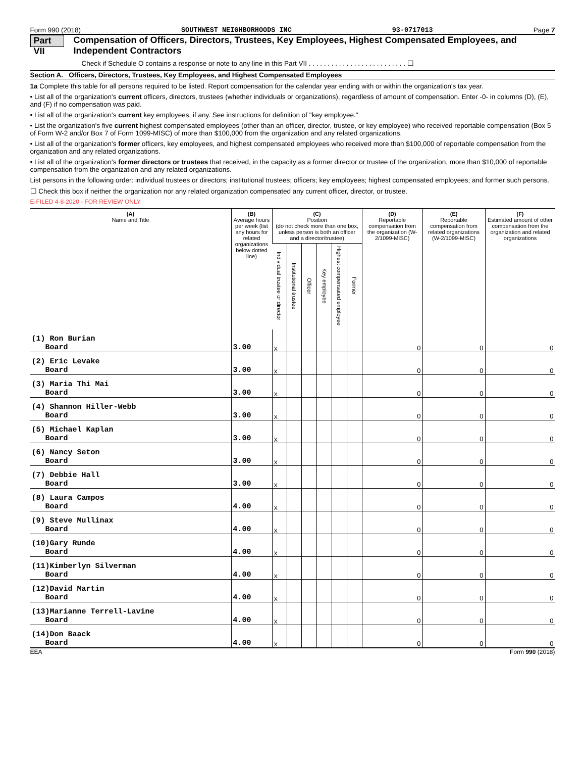Form 990 (2018) SOUTHWEST NEIGHBORHOODS INC 93-0717013 Page 7
Part VII Compensation of Officers, Directors, Trustees, Key Employees, Highest Compensated Employees, and Independent Contractors
Check if Schedule O contains a response or note to any line in this Part VII . . . . . . . . . . . . . . . . . . . . . . . . . . ☐
Section A. Officers, Directors, Trustees, Key Employees, and Highest Compensated Employees
1a Complete this table for all persons required to be listed. Report compensation for the calendar year ending with or within the organization's tax year.
• List all of the organization's current officers, directors, trustees (whether individuals or organizations), regardless of amount of compensation. Enter -0- in columns (D), (E), and (F) if no compensation was paid.
• List all of the organization's current key employees, if any. See instructions for definition of "key employee."
• List the organization's five current highest compensated employees (other than an officer, director, trustee, or key employee) who received reportable compensation (Box 5 of Form W-2 and/or Box 7 of Form 1099-MISC) of more than $100,000 from the organization and any related organizations.
• List all of the organization's former officers, key employees, and highest compensated employees who received more than $100,000 of reportable compensation from the organization and any related organizations.
• List all of the organization's former directors or trustees that received, in the capacity as a former director or trustee of the organization, more than $10,000 of reportable compensation from the organization and any related organizations.
List persons in the following order: individual trustees or directors; institutional trustees; officers; key employees; highest compensated employees; and former such persons.
☐ Check this box if neither the organization nor any related organization compensated any current officer, director, or trustee.
E-FILED 4-8-2020 - FOR REVIEW ONLY
| (A) Name and Title | (B) Average hours per week (list any hours for related organizations below dotted line) | (C) Position (do not check more than one box, unless person is both an officer and a director/trustee) | | | | | | (D) Reportable compensation from the organization (W-2/1099-MISC) | (E) Reportable compensation from related organizations (W-2/1099-MISC) | (F) Estimated amount of other compensation from the organization and related organizations |
| --- | --- | --- | --- | --- | --- | --- | --- | --- | --- | --- |
| | | Individual trustee or director | Institutional trustee | Officer | Key employee | Highest compensated employee | Former | | | |
| (1) Ron Burian Board | 3.00 | X | | | | | | 0 | 0 | 0 |
| (2) Eric Levake Board | 3.00 | X | | | | | | 0 | 0 | 0 |
| (3) Maria Thi Mai Board | 3.00 | X | | | | | | 0 | 0 | 0 |
| (4) Shannon Hiller-Webb Board | 3.00 | X | | | | | | 0 | 0 | 0 |
| (5) Michael Kaplan Board | 3.00 | X | | | | | | 0 | 0 | 0 |
| (6) Nancy Seton Board | 3.00 | X | | | | | | 0 | 0 | 0 |
| (7) Debbie Hall Board | 3.00 | X | | | | | | 0 | 0 | 0 |
| (8) Laura Campos Board | 4.00 | X | | | | | | 0 | 0 | 0 |
| (9) Steve Mullinax Board | 4.00 | X | | | | | | 0 | 0 | 0 |
| (10)Gary Runde Board | 4.00 | X | | | | | | 0 | 0 | 0 |
| (11)Kimberlyn Silverman Board | 4.00 | X | | | | | | 0 | 0 | 0 |
| (12)David Martin Board | 4.00 | X | | | | | | 0 | 0 | 0 |
| (13)Marianne Terrell-Lavine Board | 4.00 | X | | | | | | 0 | 0 | 0 |
| (14)Don Baack Board | 4.00 | X | | | | | | 0 | 0 | 0 |
EEA Form 990 (2018)